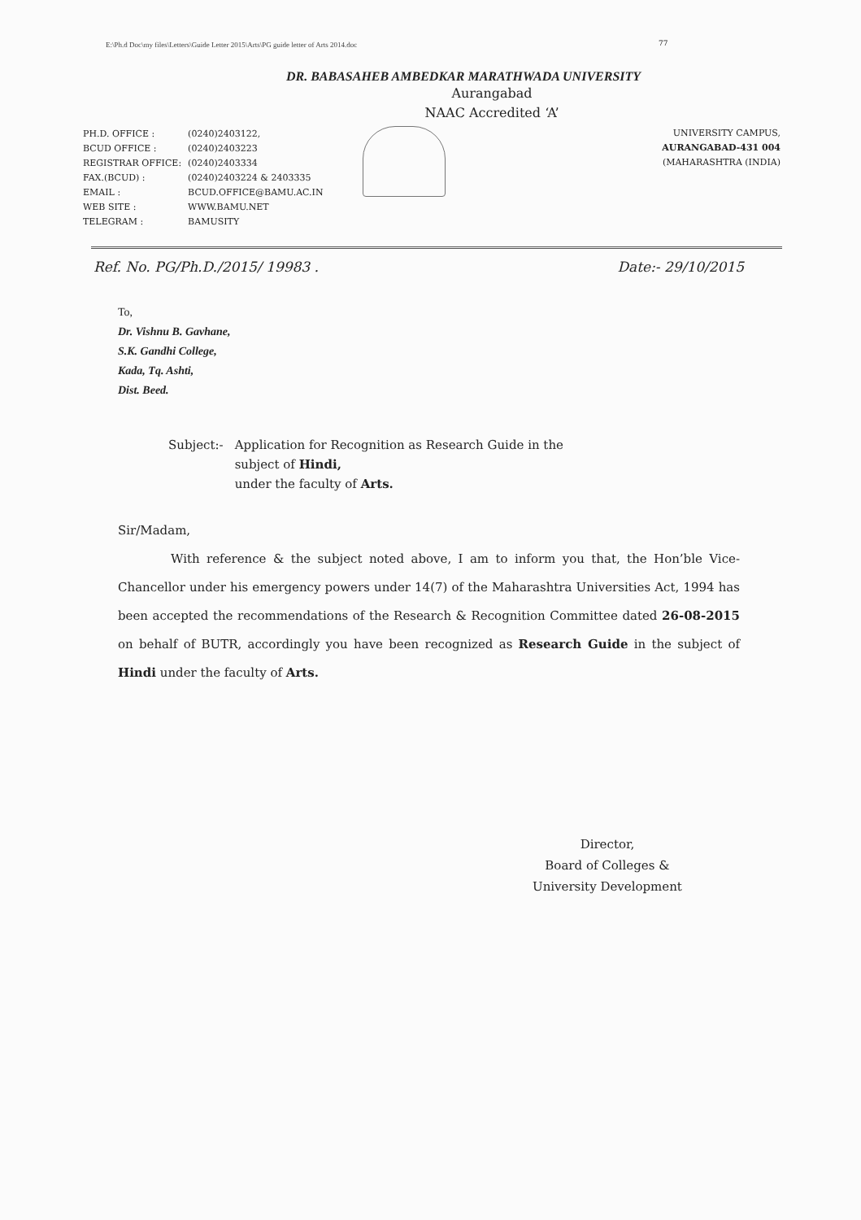E:\Ph.d Doc\my files\Letters\Guide Letter 2015\Arts\PG guide letter of Arts 2014.doc
77
DR. BABASAHEB AMBEDKAR MARATHWADA UNIVERSITY
Aurangabad
NAAC Accredited ‘A’
| PH.D. OFFICE : | (0240)2403122, |
| BCUD OFFICE : | (0240)2403223 |
| REGISTRAR OFFICE: | (0240)2403334 |
| FAX.(BCUD) : | (0240)2403224 & 2403335 |
| EMAIL : | BCUD.OFFICE@BAMU.AC.IN |
| WEB SITE : | WWW.BAMU.NET |
| TELEGRAM : | BAMUSITY |
UNIVERSITY CAMPUS,
AURANGABAD-431 004
(MAHARASHTRA (INDIA)
Ref. No. PG/Ph.D./2015/ 19983 . Date:- 29/10/2015
To,
Dr. Vishnu B. Gavhane,
S.K. Gandhi College,
Kada, Tq. Ashti,
Dist. Beed.
Subject:- Application for Recognition as Research Guide in the
subject of Hindi,
under the faculty of Arts.
Sir/Madam,
With reference & the subject noted above, I am to inform you that, the Hon’ble Vice-Chancellor under his emergency powers under 14(7) of the Maharashtra Universities Act, 1994 has been accepted the recommendations of the Research & Recognition Committee dated 26-08-2015 on behalf of BUTR, accordingly you have been recognized as Research Guide in the subject of Hindi under the faculty of Arts.
Director,
Board of Colleges &
University Development